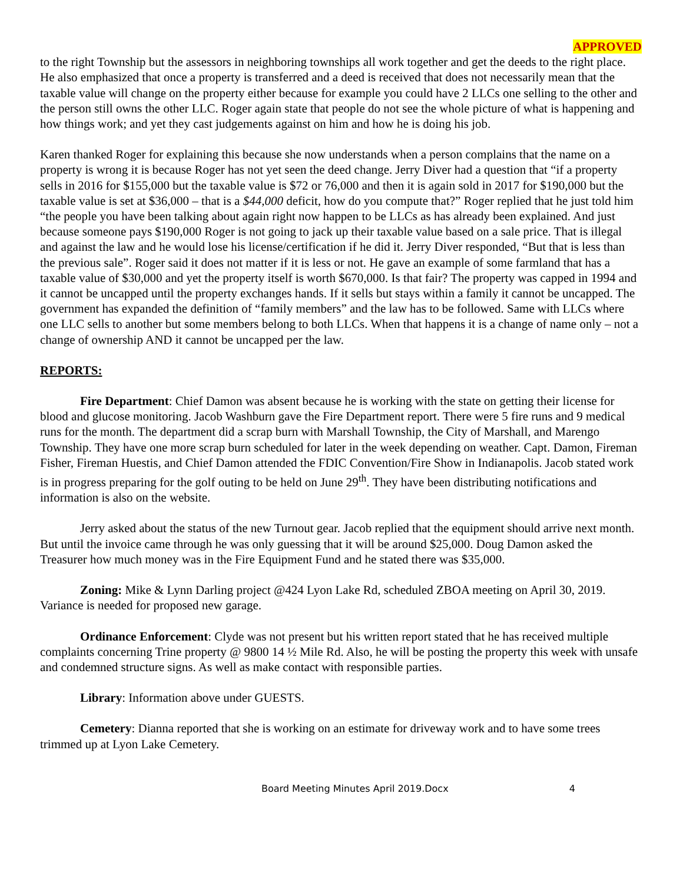APPROVED
to the right Township but the assessors in neighboring townships all work together and get the deeds to the right place. He also emphasized that once a property is transferred and a deed is received that does not necessarily mean that the taxable value will change on the property either because for example you could have 2 LLCs one selling to the other and the person still owns the other LLC. Roger again state that people do not see the whole picture of what is happening and how things work; and yet they cast judgements against on him and how he is doing his job.
Karen thanked Roger for explaining this because she now understands when a person complains that the name on a property is wrong it is because Roger has not yet seen the deed change. Jerry Diver had a question that “if a property sells in 2016 for $155,000 but the taxable value is $72 or 76,000 and then it is again sold in 2017 for $190,000 but the taxable value is set at $36,000 – that is a $44,000 deficit, how do you compute that?” Roger replied that he just told him “the people you have been talking about again right now happen to be LLCs as has already been explained. And just because someone pays $190,000 Roger is not going to jack up their taxable value based on a sale price. That is illegal and against the law and he would lose his license/certification if he did it. Jerry Diver responded, “But that is less than the previous sale”. Roger said it does not matter if it is less or not. He gave an example of some farmland that has a taxable value of $30,000 and yet the property itself is worth $670,000. Is that fair? The property was capped in 1994 and it cannot be uncapped until the property exchanges hands. If it sells but stays within a family it cannot be uncapped. The government has expanded the definition of “family members” and the law has to be followed. Same with LLCs where one LLC sells to another but some members belong to both LLCs. When that happens it is a change of name only – not a change of ownership AND it cannot be uncapped per the law.
REPORTS:
Fire Department: Chief Damon was absent because he is working with the state on getting their license for blood and glucose monitoring. Jacob Washburn gave the Fire Department report. There were 5 fire runs and 9 medical runs for the month. The department did a scrap burn with Marshall Township, the City of Marshall, and Marengo Township. They have one more scrap burn scheduled for later in the week depending on weather. Capt. Damon, Fireman Fisher, Fireman Huestis, and Chief Damon attended the FDIC Convention/Fire Show in Indianapolis. Jacob stated work is in progress preparing for the golf outing to be held on June 29<sup>th</sup>. They have been distributing notifications and information is also on the website.
Jerry asked about the status of the new Turnout gear. Jacob replied that the equipment should arrive next month. But until the invoice came through he was only guessing that it will be around $25,000. Doug Damon asked the Treasurer how much money was in the Fire Equipment Fund and he stated there was $35,000.
Zoning: Mike & Lynn Darling project @424 Lyon Lake Rd, scheduled ZBOA meeting on April 30, 2019. Variance is needed for proposed new garage.
Ordinance Enforcement: Clyde was not present but his written report stated that he has received multiple complaints concerning Trine property @ 9800 14 ½ Mile Rd. Also, he will be posting the property this week with unsafe and condemned structure signs. As well as make contact with responsible parties.
Library: Information above under GUESTS.
Cemetery: Dianna reported that she is working on an estimate for driveway work and to have some trees trimmed up at Lyon Lake Cemetery.
Board Meeting Minutes April 2019.Docx 4